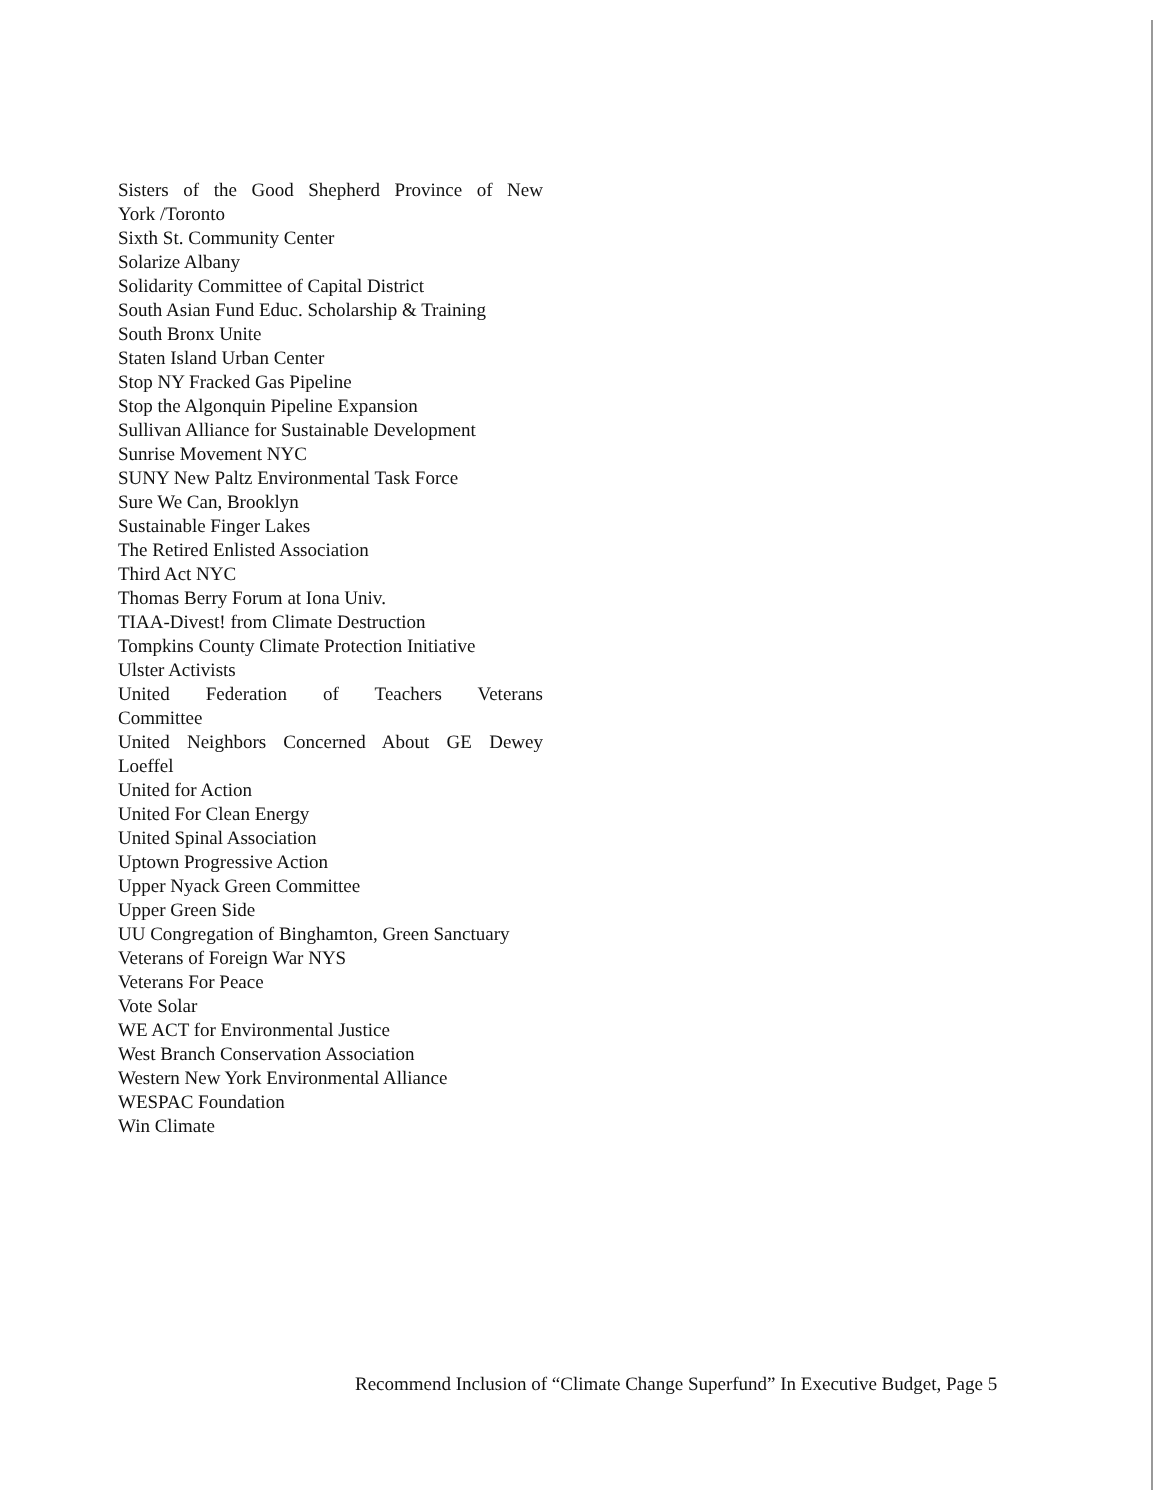Sisters of the Good Shepherd Province of New
York /Toronto
Sixth St. Community Center
Solarize Albany
Solidarity Committee of Capital District
South Asian Fund Educ. Scholarship & Training
South Bronx Unite
Staten Island Urban Center
Stop NY Fracked Gas Pipeline
Stop the Algonquin Pipeline Expansion
Sullivan Alliance for Sustainable Development
Sunrise Movement NYC
SUNY New Paltz Environmental Task Force
Sure We Can, Brooklyn
Sustainable Finger Lakes
The Retired Enlisted Association
Third Act NYC
Thomas Berry Forum at Iona Univ.
TIAA-Divest! from Climate Destruction
Tompkins County Climate Protection Initiative
Ulster Activists
United Federation of Teachers Veterans
Committee
United Neighbors Concerned About GE Dewey
Loeffel
United for Action
United For Clean Energy
United Spinal Association
Uptown Progressive Action
Upper Nyack Green Committee
Upper Green Side
UU Congregation of Binghamton, Green Sanctuary
Veterans of Foreign War NYS
Veterans For Peace
Vote Solar
WE ACT for Environmental Justice
West Branch Conservation Association
Western New York Environmental Alliance
WESPAC Foundation
Win Climate
Recommend Inclusion of “Climate Change Superfund” In Executive Budget, Page 5